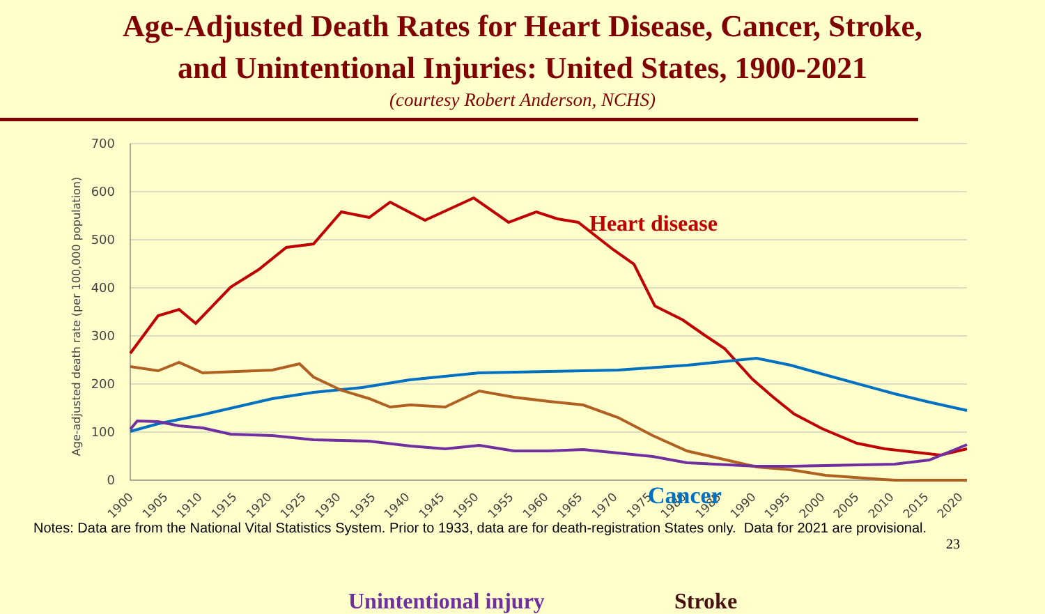Age-Adjusted Death Rates for Heart Disease, Cancer, Stroke,
and Unintentional Injuries: United States, 1900-2021
(courtesy Robert Anderson, NCHS)
700
600
500
400
300
200
100
0
Age-adjusted death rate (per 100,000 population)
1900
1905
1910
1915
1920
1925
1930
1935
1940
1945
1950
1955
1960
1965
1970
1975
1980
1985
1990
1995
2000
2005
2010
2015
2020
Heart disease
Cancer
Unintentional injury Stroke
Notes: Data are from the National Vital Statistics System. Prior to 1933, data are for death-registration States only. Data for 2021 are provisional.
23